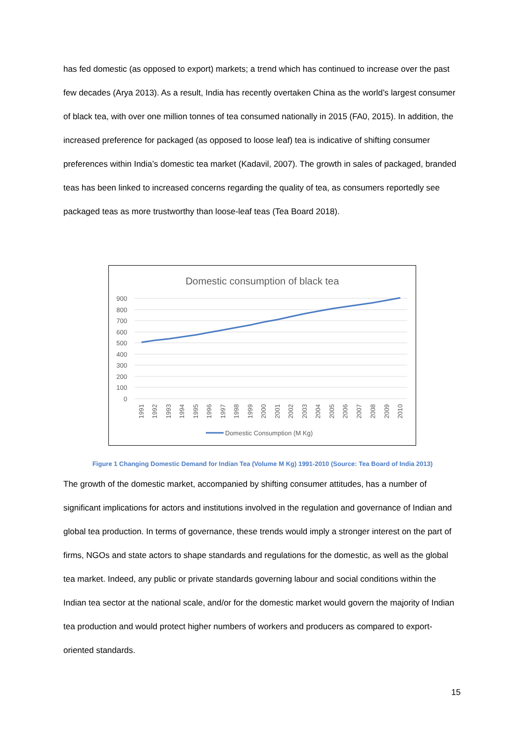has fed domestic (as opposed to export) markets; a trend which has continued to increase over the past few decades (Arya 2013). As a result, India has recently overtaken China as the world’s largest consumer of black tea, with over one million tonnes of tea consumed nationally in 2015 (FA0, 2015). In addition, the increased preference for packaged (as opposed to loose leaf) tea is indicative of shifting consumer preferences within India’s domestic tea market (Kadavil, 2007). The growth in sales of packaged, branded teas has been linked to increased concerns regarding the quality of tea, as consumers reportedly see packaged teas as more trustworthy than loose-leaf teas (Tea Board 2018).
Domestic consumption of black tea
900
800
700
600
500
400
300
200
100
0
1991
1992
1993
1994
1995
1996
1997
1998
1999
2000
2001
2002
2003
2004
2005
2006
2007
2008
2009
2010
Domestic Consumption (M Kg)
Figure 1 Changing Domestic Demand for Indian Tea (Volume M Kg) 1991-2010 (Source: Tea Board of India 2013)
The growth of the domestic market, accompanied by shifting consumer attitudes, has a number of significant implications for actors and institutions involved in the regulation and governance of Indian and global tea production. In terms of governance, these trends would imply a stronger interest on the part of firms, NGOs and state actors to shape standards and regulations for the domestic, as well as the global tea market. Indeed, any public or private standards governing labour and social conditions within the Indian tea sector at the national scale, and/or for the domestic market would govern the majority of Indian tea production and would protect higher numbers of workers and producers as compared to export-oriented standards.
15